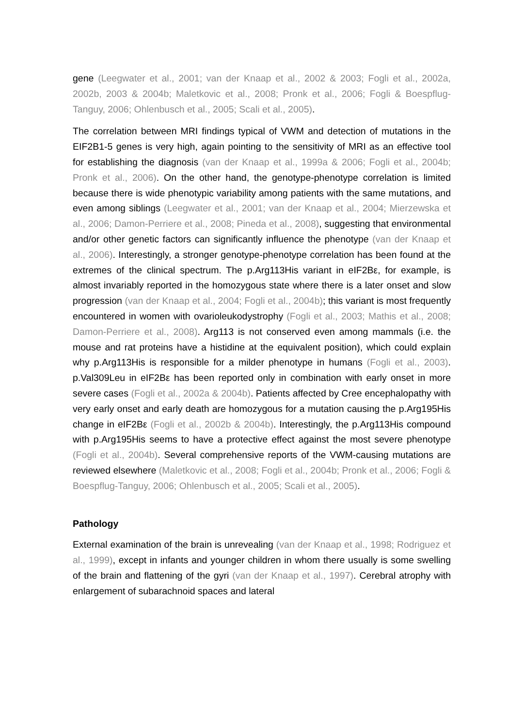gene (Leegwater et al., 2001; van der Knaap et al., 2002 & 2003; Fogli et al., 2002a, 2002b, 2003 & 2004b; Maletkovic et al., 2008; Pronk et al., 2006; Fogli & Boespflug-Tanguy, 2006; Ohlenbusch et al., 2005; Scali et al., 2005).
The correlation between MRI findings typical of VWM and detection of mutations in the EIF2B1-5 genes is very high, again pointing to the sensitivity of MRI as an effective tool for establishing the diagnosis (van der Knaap et al., 1999a & 2006; Fogli et al., 2004b; Pronk et al., 2006). On the other hand, the genotype-phenotype correlation is limited because there is wide phenotypic variability among patients with the same mutations, and even among siblings (Leegwater et al., 2001; van der Knaap et al., 2004; Mierzewska et al., 2006; Damon-Perriere et al., 2008; Pineda et al., 2008), suggesting that environmental and/or other genetic factors can significantly influence the phenotype (van der Knaap et al., 2006). Interestingly, a stronger genotype-phenotype correlation has been found at the extremes of the clinical spectrum. The p.Arg113His variant in eIF2Bε, for example, is almost invariably reported in the homozygous state where there is a later onset and slow progression (van der Knaap et al., 2004; Fogli et al., 2004b); this variant is most frequently encountered in women with ovarioleukodystrophy (Fogli et al., 2003; Mathis et al., 2008; Damon-Perriere et al., 2008). Arg113 is not conserved even among mammals (i.e. the mouse and rat proteins have a histidine at the equivalent position), which could explain why p.Arg113His is responsible for a milder phenotype in humans (Fogli et al., 2003). p.Val309Leu in eIF2Bε has been reported only in combination with early onset in more severe cases (Fogli et al., 2002a & 2004b). Patients affected by Cree encephalopathy with very early onset and early death are homozygous for a mutation causing the p.Arg195His change in eIF2Bε (Fogli et al., 2002b & 2004b). Interestingly, the p.Arg113His compound with p.Arg195His seems to have a protective effect against the most severe phenotype (Fogli et al., 2004b). Several comprehensive reports of the VWM-causing mutations are reviewed elsewhere (Maletkovic et al., 2008; Fogli et al., 2004b; Pronk et al., 2006; Fogli & Boespflug-Tanguy, 2006; Ohlenbusch et al., 2005; Scali et al., 2005).
Pathology
External examination of the brain is unrevealing (van der Knaap et al., 1998; Rodriguez et al., 1999), except in infants and younger children in whom there usually is some swelling of the brain and flattening of the gyri (van der Knaap et al., 1997). Cerebral atrophy with enlargement of subarachnoid spaces and lateral